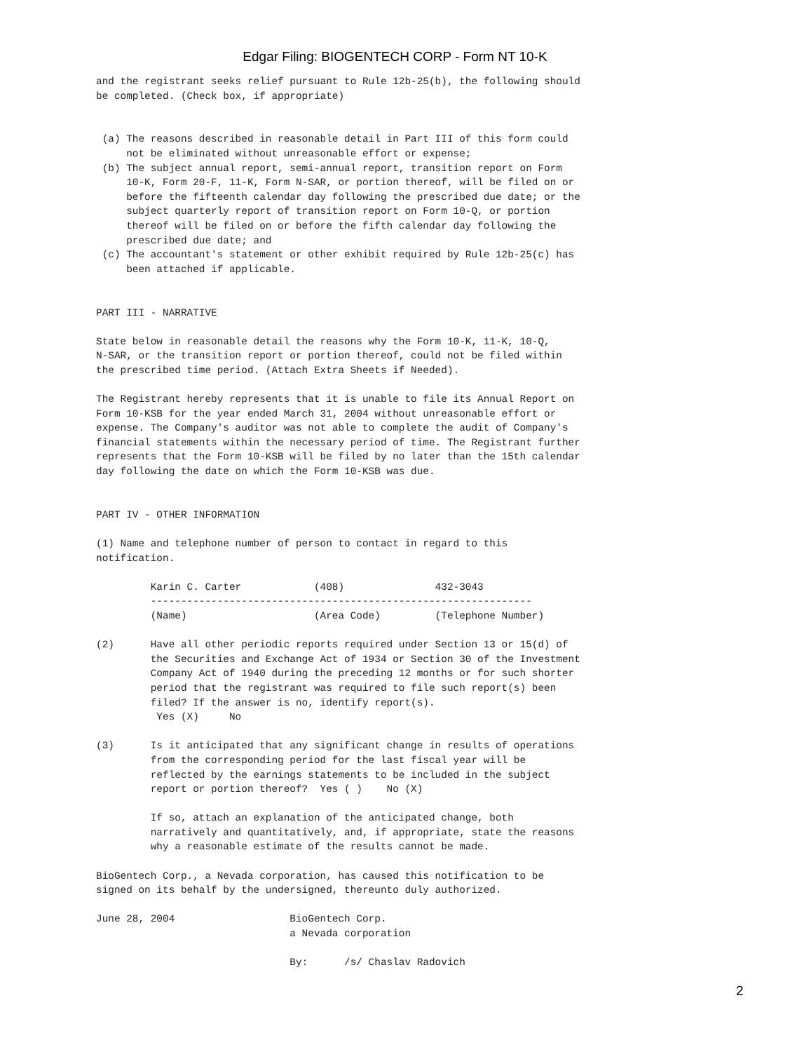Edgar Filing: BIOGENTECH CORP - Form NT 10-K
and the registrant seeks relief pursuant to Rule 12b-25(b), the following should
be completed. (Check box, if appropriate)


 (a) The reasons described in reasonable detail in Part III of this form could
     not be eliminated without unreasonable effort or expense;
 (b) The subject annual report, semi-annual report, transition report on Form
     10-K, Form 20-F, 11-K, Form N-SAR, or portion thereof, will be filed on or
     before the fifteenth calendar day following the prescribed due date; or the
     subject quarterly report of transition report on Form 10-Q, or portion
     thereof will be filed on or before the fifth calendar day following the
     prescribed due date; and
 (c) The accountant's statement or other exhibit required by Rule 12b-25(c) has
     been attached if applicable.


PART III - NARRATIVE

State below in reasonable detail the reasons why the Form 10-K, 11-K, 10-Q,
N-SAR, or the transition report or portion thereof, could not be filed within
the prescribed time period. (Attach Extra Sheets if Needed).

The Registrant hereby represents that it is unable to file its Annual Report on
Form 10-KSB for the year ended March 31, 2004 without unreasonable effort or
expense. The Company's auditor was not able to complete the audit of Company's
financial statements within the necessary period of time. The Registrant further
represents that the Form 10-KSB will be filed by no later than the 15th calendar
day following the date on which the Form 10-KSB was due.


PART IV - OTHER INFORMATION

(1) Name and telephone number of person to contact in regard to this
notification.

         Karin C. Carter            (408)               432-3043
         ---------------------------------------------------------------
         (Name)                     (Area Code)         (Telephone Number)

(2)      Have all other periodic reports required under Section 13 or 15(d) of
         the Securities and Exchange Act of 1934 or Section 30 of the Investment
         Company Act of 1940 during the preceding 12 months or for such shorter
         period that the registrant was required to file such report(s) been
         filed? If the answer is no, identify report(s).
          Yes (X)     No

(3)      Is it anticipated that any significant change in results of operations
         from the corresponding period for the last fiscal year will be
         reflected by the earnings statements to be included in the subject
         report or portion thereof?  Yes ( )    No (X)

         If so, attach an explanation of the anticipated change, both
         narratively and quantitatively, and, if appropriate, state the reasons
         why a reasonable estimate of the results cannot be made.

BioGentech Corp., a Nevada corporation, has caused this notification to be
signed on its behalf by the undersigned, thereunto duly authorized.

June 28, 2004                   BioGentech Corp.
                                a Nevada corporation

                                By:      /s/ Chaslav Radovich
2